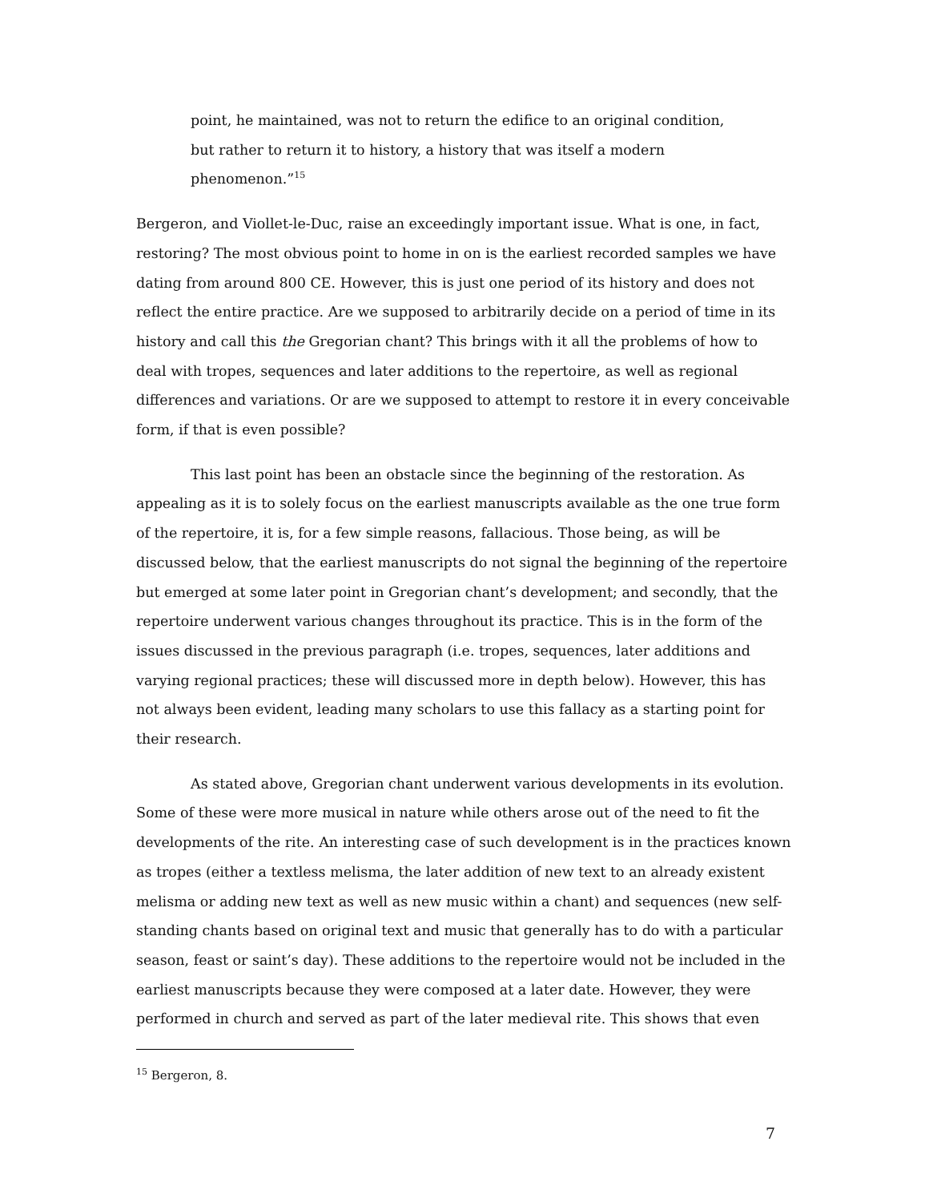point, he maintained, was not to return the edifice to an original condition, but rather to return it to history, a history that was itself a modern phenomenon.”<sup>15</sup>
Bergeron, and Viollet-le-Duc, raise an exceedingly important issue. What is one, in fact, restoring? The most obvious point to home in on is the earliest recorded samples we have dating from around 800 CE. However, this is just one period of its history and does not reflect the entire practice. Are we supposed to arbitrarily decide on a period of time in its history and call this the Gregorian chant? This brings with it all the problems of how to deal with tropes, sequences and later additions to the repertoire, as well as regional differences and variations. Or are we supposed to attempt to restore it in every conceivable form, if that is even possible?
This last point has been an obstacle since the beginning of the restoration. As appealing as it is to solely focus on the earliest manuscripts available as the one true form of the repertoire, it is, for a few simple reasons, fallacious. Those being, as will be discussed below, that the earliest manuscripts do not signal the beginning of the repertoire but emerged at some later point in Gregorian chant’s development; and secondly, that the repertoire underwent various changes throughout its practice. This is in the form of the issues discussed in the previous paragraph (i.e. tropes, sequences, later additions and varying regional practices; these will discussed more in depth below). However, this has not always been evident, leading many scholars to use this fallacy as a starting point for their research.
As stated above, Gregorian chant underwent various developments in its evolution. Some of these were more musical in nature while others arose out of the need to fit the developments of the rite. An interesting case of such development is in the practices known as tropes (either a textless melisma, the later addition of new text to an already existent melisma or adding new text as well as new music within a chant) and sequences (new self-standing chants based on original text and music that generally has to do with a particular season, feast or saint’s day). These additions to the repertoire would not be included in the earliest manuscripts because they were composed at a later date. However, they were performed in church and served as part of the later medieval rite. This shows that even
<sup>15</sup> Bergeron, 8.
7